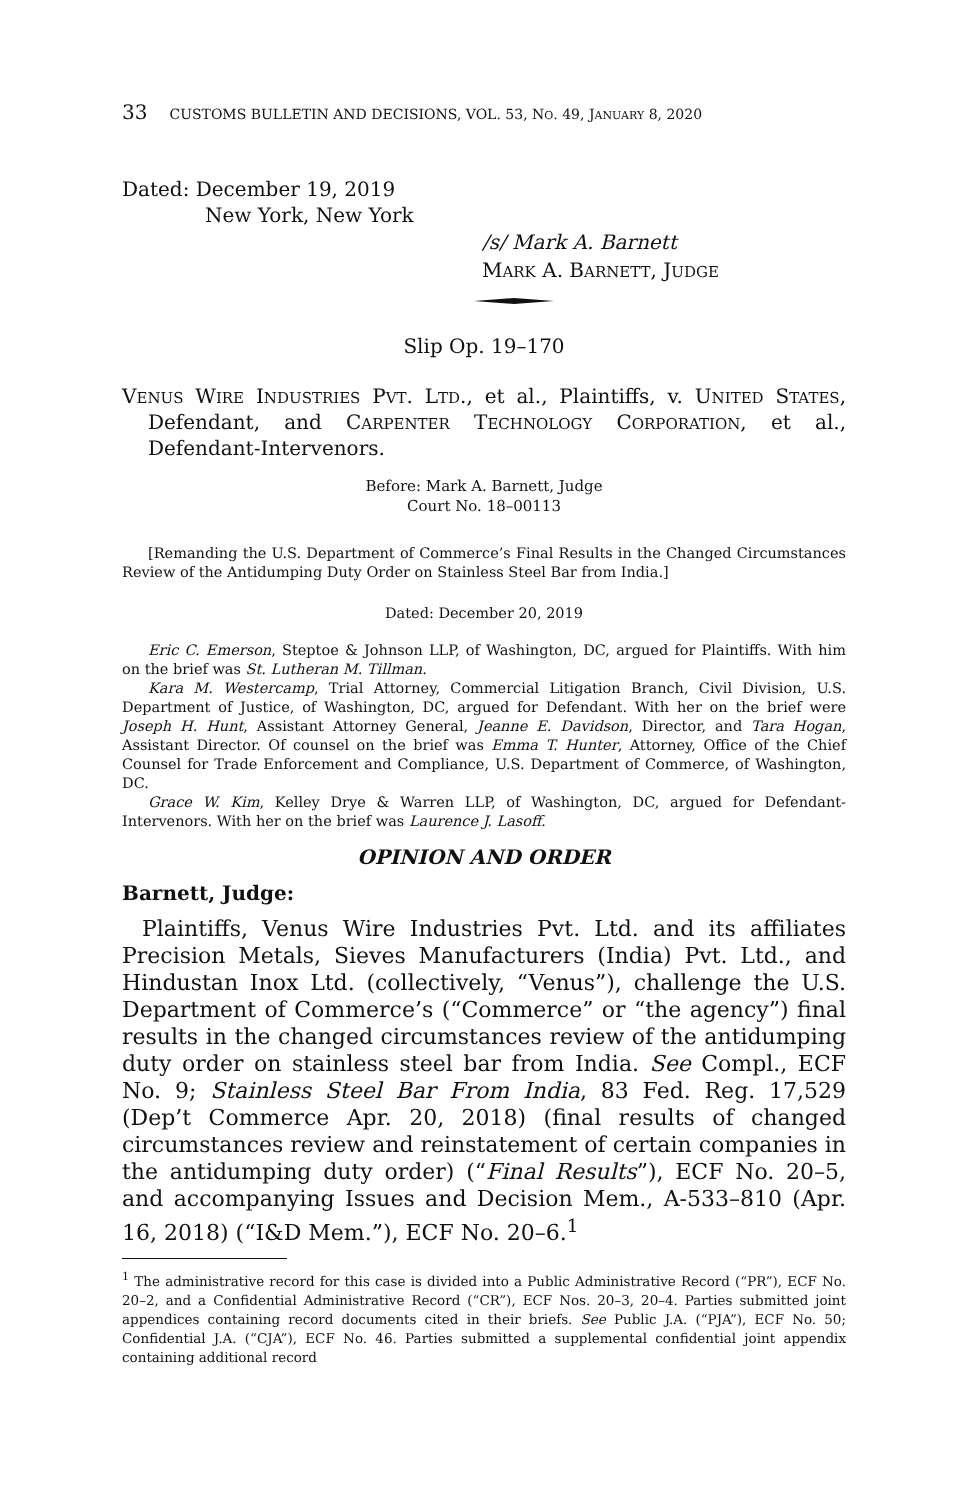33 CUSTOMS BULLETIN AND DECISIONS, VOL. 53, NO. 49, JANUARY 8, 2020
Dated: December 19, 2019
New York, New York
/s/ Mark A. Barnett
MARK A. BARNETT, JUDGE
Slip Op. 19–170
VENUS WIRE INDUSTRIES PVT. LTD., et al., Plaintiffs, v. UNITED STATES, Defendant, and CARPENTER TECHNOLOGY CORPORATION, et al., Defendant-Intervenors.
Before: Mark A. Barnett, Judge
Court No. 18–00113
[Remanding the U.S. Department of Commerce’s Final Results in the Changed Circumstances Review of the Antidumping Duty Order on Stainless Steel Bar from India.]
Dated: December 20, 2019
Eric C. Emerson, Steptoe & Johnson LLP, of Washington, DC, argued for Plaintiffs. With him on the brief was St. Lutheran M. Tillman.
Kara M. Westercamp, Trial Attorney, Commercial Litigation Branch, Civil Division, U.S. Department of Justice, of Washington, DC, argued for Defendant. With her on the brief were Joseph H. Hunt, Assistant Attorney General, Jeanne E. Davidson, Director, and Tara Hogan, Assistant Director. Of counsel on the brief was Emma T. Hunter, Attorney, Office of the Chief Counsel for Trade Enforcement and Compliance, U.S. Department of Commerce, of Washington, DC.
Grace W. Kim, Kelley Drye & Warren LLP, of Washington, DC, argued for Defendant-Intervenors. With her on the brief was Laurence J. Lasoff.
OPINION AND ORDER
Barnett, Judge:
Plaintiffs, Venus Wire Industries Pvt. Ltd. and its affiliates Precision Metals, Sieves Manufacturers (India) Pvt. Ltd., and Hindustan Inox Ltd. (collectively, “Venus”), challenge the U.S. Department of Commerce’s (“Commerce” or “the agency”) final results in the changed circumstances review of the antidumping duty order on stainless steel bar from India. See Compl., ECF No. 9; Stainless Steel Bar From India, 83 Fed. Reg. 17,529 (Dep’t Commerce Apr. 20, 2018) (final results of changed circumstances review and reinstatement of certain companies in the antidumping duty order) (“Final Results”), ECF No. 20–5, and accompanying Issues and Decision Mem., A-533–810 (Apr. 16, 2018) (“I&D Mem.”), ECF No. 20–6.<sup>1</sup>
<sup>1</sup> The administrative record for this case is divided into a Public Administrative Record (“PR”), ECF No. 20–2, and a Confidential Administrative Record (“CR”), ECF Nos. 20–3, 20–4. Parties submitted joint appendices containing record documents cited in their briefs. See Public J.A. (“PJA”), ECF No. 50; Confidential J.A. (“CJA”), ECF No. 46. Parties submitted a supplemental confidential joint appendix containing additional record